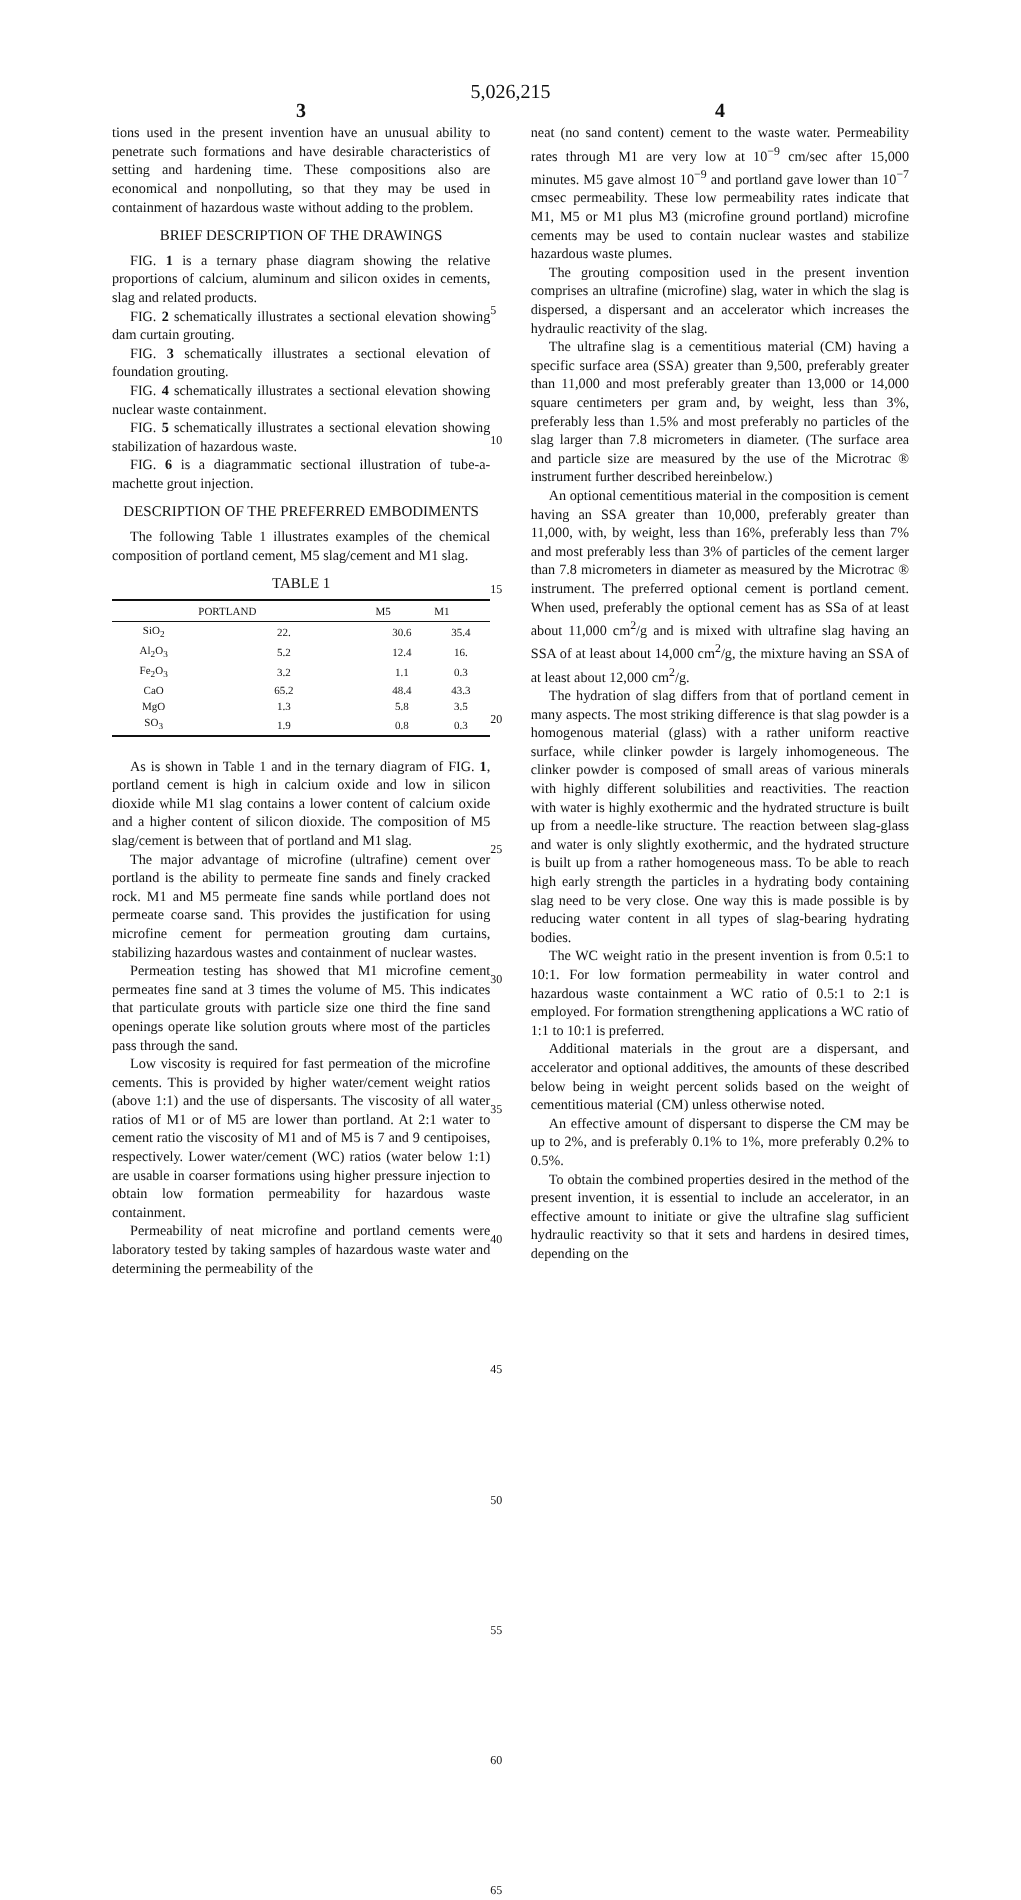5,026,215
3
tions used in the present invention have an unusual ability to penetrate such formations and have desirable characteristics of setting and hardening time. These compositions also are economical and nonpolluting, so that they may be used in containment of hazardous waste without adding to the problem.
BRIEF DESCRIPTION OF THE DRAWINGS
FIG. 1 is a ternary phase diagram showing the relative proportions of calcium, aluminum and silicon oxides in cements, slag and related products.
FIG. 2 schematically illustrates a sectional elevation showing dam curtain grouting.
FIG. 3 schematically illustrates a sectional elevation of foundation grouting.
FIG. 4 schematically illustrates a sectional elevation showing nuclear waste containment.
FIG. 5 schematically illustrates a sectional elevation showing stabilization of hazardous waste.
FIG. 6 is a diagrammatic sectional illustration of tube-a-machette grout injection.
DESCRIPTION OF THE PREFERRED EMBODIMENTS
The following Table 1 illustrates examples of the chemical composition of portland cement, M5 slag/cement and M1 slag.
TABLE 1
| | PORTLAND | M5 | M1 |
| --- | --- | --- | --- |
| SiO<sub>2</sub> | 22. | 30.6 | 35.4 |
| Al<sub>2</sub>O<sub>3</sub> | 5.2 | 12.4 | 16. |
| Fe<sub>2</sub>O<sub>3</sub> | 3.2 | 1.1 | 0.3 |
| CaO | 65.2 | 48.4 | 43.3 |
| MgO | 1.3 | 5.8 | 3.5 |
| SO<sub>3</sub> | 1.9 | 0.8 | 0.3 |
As is shown in Table 1 and in the ternary diagram of FIG. 1, portland cement is high in calcium oxide and low in silicon dioxide while M1 slag contains a lower content of calcium oxide and a higher content of silicon dioxide. The composition of M5 slag/cement is between that of portland and M1 slag.
The major advantage of microfine (ultrafine) cement over portland is the ability to permeate fine sands and finely cracked rock. M1 and M5 permeate fine sands while portland does not permeate coarse sand. This provides the justification for using microfine cement for permeation grouting dam curtains, stabilizing hazardous wastes and containment of nuclear wastes.
Permeation testing has showed that M1 microfine cement permeates fine sand at 3 times the volume of M5. This indicates that particulate grouts with particle size one third the fine sand openings operate like solution grouts where most of the particles pass through the sand.
Low viscosity is required for fast permeation of the microfine cements. This is provided by higher water/cement weight ratios (above 1:1) and the use of dispersants. The viscosity of all water ratios of M1 or of M5 are lower than portland. At 2:1 water to cement ratio the viscosity of M1 and of M5 is 7 and 9 centipoises, respectively. Lower water/cement (WC) ratios (water below 1:1) are usable in coarser formations using higher pressure injection to obtain low formation permeability for hazardous waste containment.
Permeability of neat microfine and portland cements were laboratory tested by taking samples of hazardous waste water and determining the permeability of the
5
10
15
20
25
30
35
40
45
50
55
60
65
4
neat (no sand content) cement to the waste water. Permeability rates through M1 are very low at 10<sup>−9</sup> cm/sec after 15,000 minutes. M5 gave almost 10<sup>−9</sup> and portland gave lower than 10<sup>−7</sup> cmsec permeability. These low permeability rates indicate that M1, M5 or M1 plus M3 (microfine ground portland) microfine cements may be used to contain nuclear wastes and stabilize hazardous waste plumes.
The grouting composition used in the present invention comprises an ultrafine (microfine) slag, water in which the slag is dispersed, a dispersant and an accelerator which increases the hydraulic reactivity of the slag.
The ultrafine slag is a cementitious material (CM) having a specific surface area (SSA) greater than 9,500, preferably greater than 11,000 and most preferably greater than 13,000 or 14,000 square centimeters per gram and, by weight, less than 3%, preferably less than 1.5% and most preferably no particles of the slag larger than 7.8 micrometers in diameter. (The surface area and particle size are measured by the use of the Microtrac ® instrument further described hereinbelow.)
An optional cementitious material in the composition is cement having an SSA greater than 10,000, preferably greater than 11,000, with, by weight, less than 16%, preferably less than 7% and most preferably less than 3% of particles of the cement larger than 7.8 micrometers in diameter as measured by the Microtrac ® instrument. The preferred optional cement is portland cement. When used, preferably the optional cement has as SSa of at least about 11,000 cm<sup>2</sup>/g and is mixed with ultrafine slag having an SSA of at least about 14,000 cm<sup>2</sup>/g, the mixture having an SSA of at least about 12,000 cm<sup>2</sup>/g.
The hydration of slag differs from that of portland cement in many aspects. The most striking difference is that slag powder is a homogenous material (glass) with a rather uniform reactive surface, while clinker powder is largely inhomogeneous. The clinker powder is composed of small areas of various minerals with highly different solubilities and reactivities. The reaction with water is highly exothermic and the hydrated structure is built up from a needle-like structure. The reaction between slag-glass and water is only slightly exothermic, and the hydrated structure is built up from a rather homogeneous mass. To be able to reach high early strength the particles in a hydrating body containing slag need to be very close. One way this is made possible is by reducing water content in all types of slag-bearing hydrating bodies.
The WC weight ratio in the present invention is from 0.5:1 to 10:1. For low formation permeability in water control and hazardous waste containment a WC ratio of 0.5:1 to 2:1 is employed. For formation strengthening applications a WC ratio of 1:1 to 10:1 is preferred.
Additional materials in the grout are a dispersant, and accelerator and optional additives, the amounts of these described below being in weight percent solids based on the weight of cementitious material (CM) unless otherwise noted.
An effective amount of dispersant to disperse the CM may be up to 2%, and is preferably 0.1% to 1%, more preferably 0.2% to 0.5%.
To obtain the combined properties desired in the method of the present invention, it is essential to include an accelerator, in an effective amount to initiate or give the ultrafine slag sufficient hydraulic reactivity so that it sets and hardens in desired times, depending on the